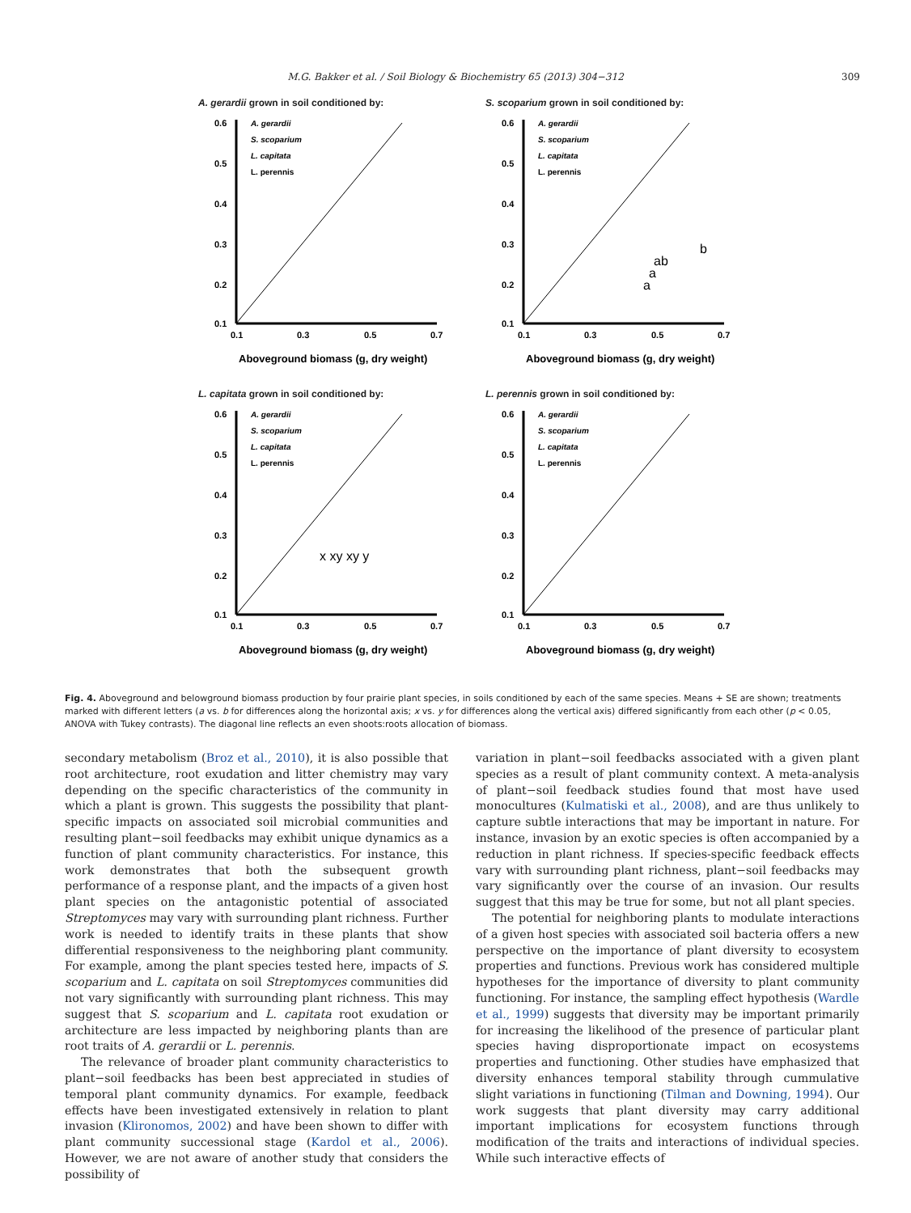M.G. Bakker et al. / Soil Biology & Biochemistry 65 (2013) 304−312 309
A. gerardii grown in soil conditioned by:
0.6
0.5
0.4
0.3
0.2
0.1
0.1
0.3
0.5
0.7
Aboveground biomass (g, dry weight)
A. gerardii
S. scoparium
L. capitata
L. perennis
S. scoparium grown in soil conditioned by:
0.6
0.5
0.4
0.3
0.2
0.1
0.1
0.3
0.5
0.7
Aboveground biomass (g, dry weight)
A. gerardii
S. scoparium
L. capitata
L. perennis
ab
a
a
b
L. capitata grown in soil conditioned by:
0.6
0.5
0.4
0.3
0.2
0.1
0.1
0.3
0.5
0.7
Aboveground biomass (g, dry weight)
A. gerardii
S. scoparium
L. capitata
L. perennis
x xy xy y
L. perennis grown in soil conditioned by:
0.6
0.5
0.4
0.3
0.2
0.1
0.1
0.3
0.5
0.7
Aboveground biomass (g, dry weight)
A. gerardii
S. scoparium
L. capitata
L. perennis
Belowground biomass (g, dry weight)
Fig. 4. Aboveground and belowground biomass production by four prairie plant species, in soils conditioned by each of the same species. Means + SE are shown; treatments marked with different letters (a vs. b for differences along the horizontal axis; x vs. y for differences along the vertical axis) differed significantly from each other (p < 0.05, ANOVA with Tukey contrasts). The diagonal line reflects an even shoots:roots allocation of biomass.
secondary metabolism (Broz et al., 2010), it is also possible that root architecture, root exudation and litter chemistry may vary depending on the specific characteristics of the community in which a plant is grown. This suggests the possibility that plant-specific impacts on associated soil microbial communities and resulting plant−soil feedbacks may exhibit unique dynamics as a function of plant community characteristics. For instance, this work demonstrates that both the subsequent growth performance of a response plant, and the impacts of a given host plant species on the antagonistic potential of associated Streptomyces may vary with surrounding plant richness. Further work is needed to identify traits in these plants that show differential responsiveness to the neighboring plant community. For example, among the plant species tested here, impacts of S. scoparium and L. capitata on soil Streptomyces communities did not vary significantly with surrounding plant richness. This may suggest that S. scoparium and L. capitata root exudation or architecture are less impacted by neighboring plants than are root traits of A. gerardii or L. perennis.
The relevance of broader plant community characteristics to plant−soil feedbacks has been best appreciated in studies of temporal plant community dynamics. For example, feedback effects have been investigated extensively in relation to plant invasion (Klironomos, 2002) and have been shown to differ with plant community successional stage (Kardol et al., 2006). However, we are not aware of another study that considers the possibility of
variation in plant−soil feedbacks associated with a given plant species as a result of plant community context. A meta-analysis of plant−soil feedback studies found that most have used monocultures (Kulmatiski et al., 2008), and are thus unlikely to capture subtle interactions that may be important in nature. For instance, invasion by an exotic species is often accompanied by a reduction in plant richness. If species-specific feedback effects vary with surrounding plant richness, plant−soil feedbacks may vary significantly over the course of an invasion. Our results suggest that this may be true for some, but not all plant species.
The potential for neighboring plants to modulate interactions of a given host species with associated soil bacteria offers a new perspective on the importance of plant diversity to ecosystem properties and functions. Previous work has considered multiple hypotheses for the importance of diversity to plant community functioning. For instance, the sampling effect hypothesis (Wardle et al., 1999) suggests that diversity may be important primarily for increasing the likelihood of the presence of particular plant species having disproportionate impact on ecosystems properties and functioning. Other studies have emphasized that diversity enhances temporal stability through cummulative slight variations in functioning (Tilman and Downing, 1994). Our work suggests that plant diversity may carry additional important implications for ecosystem functions through modification of the traits and interactions of individual species. While such interactive effects of